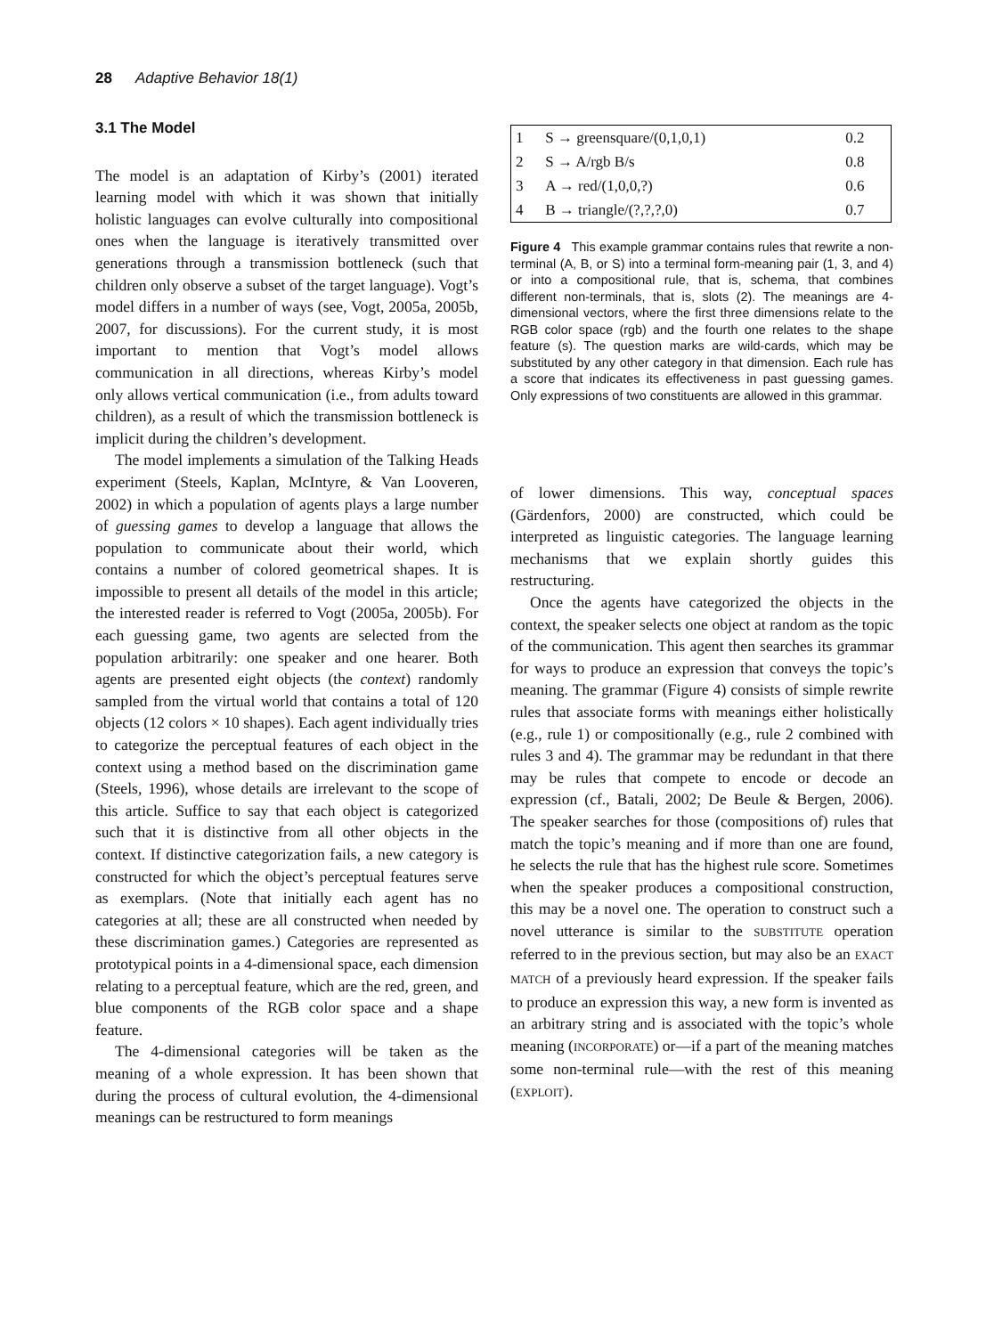28 Adaptive Behavior 18(1)
3.1 The Model
The model is an adaptation of Kirby’s (2001) iterated learning model with which it was shown that initially holistic languages can evolve culturally into compositional ones when the language is iteratively transmitted over generations through a transmission bottleneck (such that children only observe a subset of the target language). Vogt’s model differs in a number of ways (see, Vogt, 2005a, 2005b, 2007, for discussions). For the current study, it is most important to mention that Vogt’s model allows communication in all directions, whereas Kirby’s model only allows vertical communication (i.e., from adults toward children), as a result of which the transmission bottleneck is implicit during the children’s development.
The model implements a simulation of the Talking Heads experiment (Steels, Kaplan, McIntyre, & Van Looveren, 2002) in which a population of agents plays a large number of guessing games to develop a language that allows the population to communicate about their world, which contains a number of colored geometrical shapes. It is impossible to present all details of the model in this article; the interested reader is referred to Vogt (2005a, 2005b). For each guessing game, two agents are selected from the population arbitrarily: one speaker and one hearer. Both agents are presented eight objects (the context) randomly sampled from the virtual world that contains a total of 120 objects (12 colors × 10 shapes). Each agent individually tries to categorize the perceptual features of each object in the context using a method based on the discrimination game (Steels, 1996), whose details are irrelevant to the scope of this article. Suffice to say that each object is categorized such that it is distinctive from all other objects in the context. If distinctive categorization fails, a new category is constructed for which the object’s perceptual features serve as exemplars. (Note that initially each agent has no categories at all; these are all constructed when needed by these discrimination games.) Categories are represented as prototypical points in a 4-dimensional space, each dimension relating to a perceptual feature, which are the red, green, and blue components of the RGB color space and a shape feature.
The 4-dimensional categories will be taken as the meaning of a whole expression. It has been shown that during the process of cultural evolution, the 4-dimensional meanings can be restructured to form meanings
| 1 | S → greensquare/(0,1,0,1) | 0.2 |
| 2 | S → A/rgb B/s | 0.8 |
| 3 | A → red/(1,0,0,?) | 0.6 |
| 4 | B → triangle/(?,?,?,0) | 0.7 |
Figure 4 This example grammar contains rules that rewrite a non-terminal (A, B, or S) into a terminal form-meaning pair (1, 3, and 4) or into a compositional rule, that is, schema, that combines different non-terminals, that is, slots (2). The meanings are 4-dimensional vectors, where the first three dimensions relate to the RGB color space (rgb) and the fourth one relates to the shape feature (s). The question marks are wild-cards, which may be substituted by any other category in that dimension. Each rule has a score that indicates its effectiveness in past guessing games. Only expressions of two constituents are allowed in this grammar.
of lower dimensions. This way, conceptual spaces (Gärdenfors, 2000) are constructed, which could be interpreted as linguistic categories. The language learning mechanisms that we explain shortly guides this restructuring.
Once the agents have categorized the objects in the context, the speaker selects one object at random as the topic of the communication. This agent then searches its grammar for ways to produce an expression that conveys the topic’s meaning. The grammar (Figure 4) consists of simple rewrite rules that associate forms with meanings either holistically (e.g., rule 1) or compositionally (e.g., rule 2 combined with rules 3 and 4). The grammar may be redundant in that there may be rules that compete to encode or decode an expression (cf., Batali, 2002; De Beule & Bergen, 2006). The speaker searches for those (compositions of) rules that match the topic’s meaning and if more than one are found, he selects the rule that has the highest rule score. Sometimes when the speaker produces a compositional construction, this may be a novel one. The operation to construct such a novel utterance is similar to the SUBSTITUTE operation referred to in the previous section, but may also be an EXACT MATCH of a previously heard expression. If the speaker fails to produce an expression this way, a new form is invented as an arbitrary string and is associated with the topic’s whole meaning (INCORPORATE) or—if a part of the meaning matches some non-terminal rule—with the rest of this meaning (EXPLOIT).